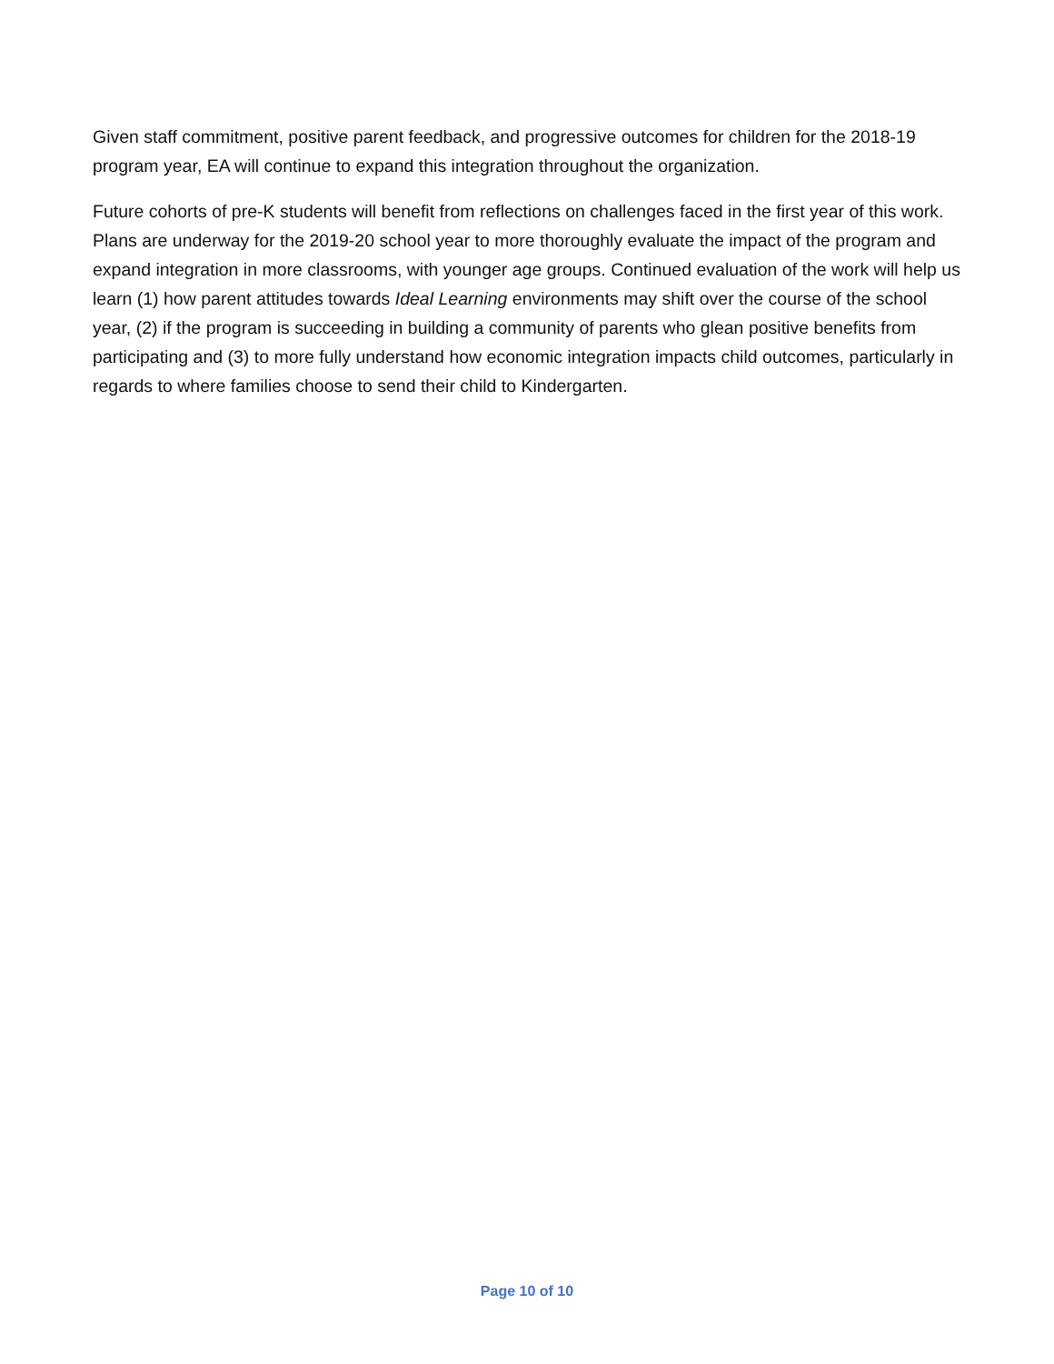Given staff commitment, positive parent feedback, and progressive outcomes for children for the 2018-19 program year, EA will continue to expand this integration throughout the organization.
Future cohorts of pre-K students will benefit from reflections on challenges faced in the first year of this work. Plans are underway for the 2019-20 school year to more thoroughly evaluate the impact of the program and expand integration in more classrooms, with younger age groups. Continued evaluation of the work will help us learn (1) how parent attitudes towards Ideal Learning environments may shift over the course of the school year, (2) if the program is succeeding in building a community of parents who glean positive benefits from participating and (3) to more fully understand how economic integration impacts child outcomes, particularly in regards to where families choose to send their child to Kindergarten.
Page 10 of 10